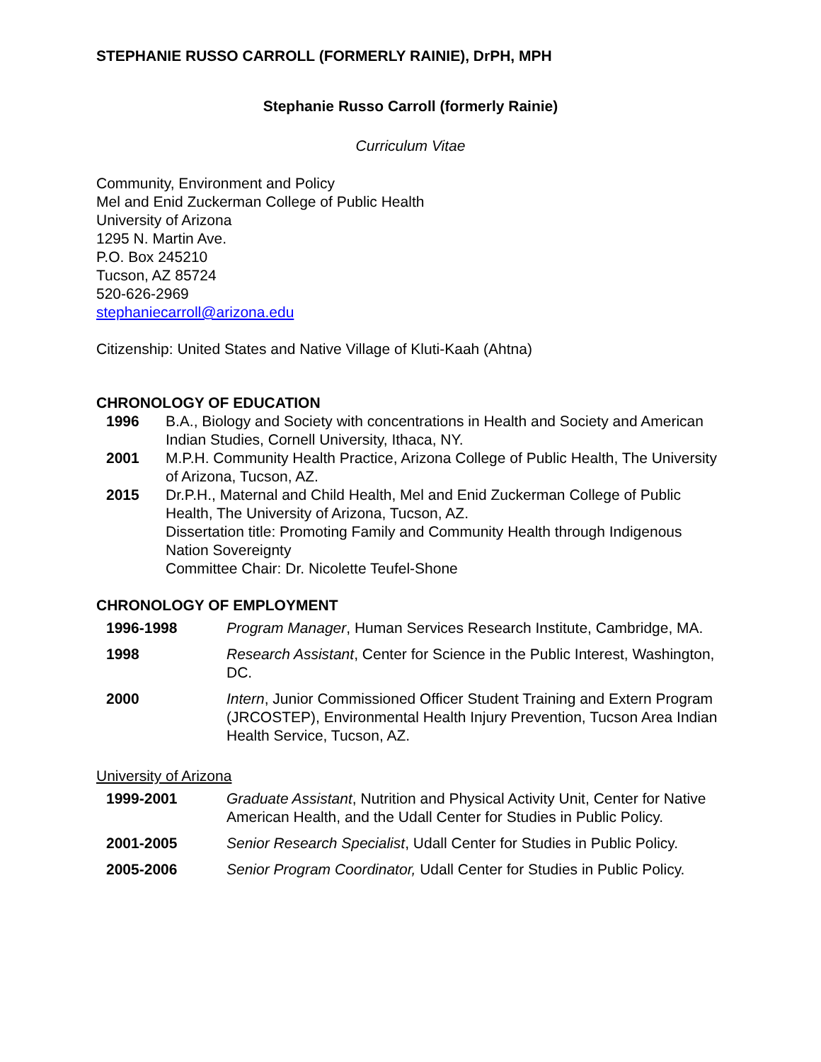STEPHANIE RUSSO CARROLL (FORMERLY RAINIE), DrPH, MPH
Stephanie Russo Carroll (formerly Rainie)
Curriculum Vitae
Community, Environment and Policy
Mel and Enid Zuckerman College of Public Health
University of Arizona
1295 N. Martin Ave.
P.O. Box 245210
Tucson, AZ 85724
520-626-2969
stephaniecarroll@arizona.edu
Citizenship: United States and Native Village of Kluti-Kaah (Ahtna)
CHRONOLOGY OF EDUCATION
| 1996 | B.A., Biology and Society with concentrations in Health and Society and American Indian Studies, Cornell University, Ithaca, NY. |
| 2001 | M.P.H. Community Health Practice, Arizona College of Public Health, The University of Arizona, Tucson, AZ. |
| 2015 | Dr.P.H., Maternal and Child Health, Mel and Enid Zuckerman College of Public Health, The University of Arizona, Tucson, AZ. Dissertation title: Promoting Family and Community Health through Indigenous Nation Sovereignty Committee Chair: Dr. Nicolette Teufel-Shone |
CHRONOLOGY OF EMPLOYMENT
| 1996-1998 | Program Manager , Human Services Research Institute, Cambridge, MA. |
| 1998 | Research Assistant , Center for Science in the Public Interest, Washington, DC. |
| 2000 | Intern , Junior Commissioned Officer Student Training and Extern Program (JRCOSTEP), Environmental Health Injury Prevention, Tucson Area Indian Health Service, Tucson, AZ. |
University of Arizona
| 1999-2001 | Graduate Assistant , Nutrition and Physical Activity Unit, Center for Native American Health, and the Udall Center for Studies in Public Policy. |
| 2001-2005 | Senior Research Specialist , Udall Center for Studies in Public Policy. |
| 2005-2006 | Senior Program Coordinator, Udall Center for Studies in Public Policy. |